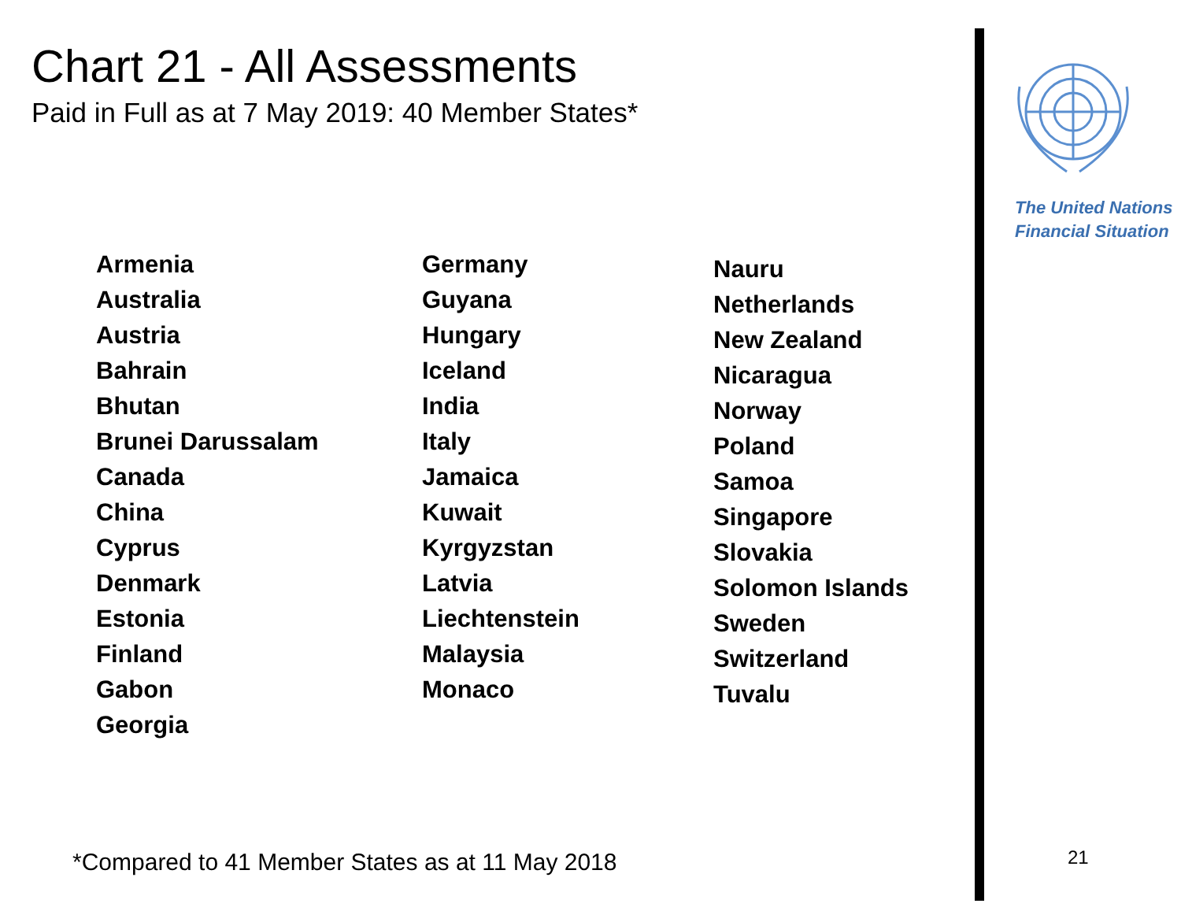Chart 21 - All Assessments
Paid in Full as at 7 May 2019: 40 Member States*
Armenia
Australia
Austria
Bahrain
Bhutan
Brunei Darussalam
Canada
China
Cyprus
Denmark
Estonia
Finland
Gabon
Georgia
Germany
Guyana
Hungary
Iceland
India
Italy
Jamaica
Kuwait
Kyrgyzstan
Latvia
Liechtenstein
Malaysia
Monaco
Nauru
Netherlands
New Zealand
Nicaragua
Norway
Poland
Samoa
Singapore
Slovakia
Solomon Islands
Sweden
Switzerland
Tuvalu
*Compared to 41 Member States as at 11 May 2018
The United Nations
Financial Situation
21